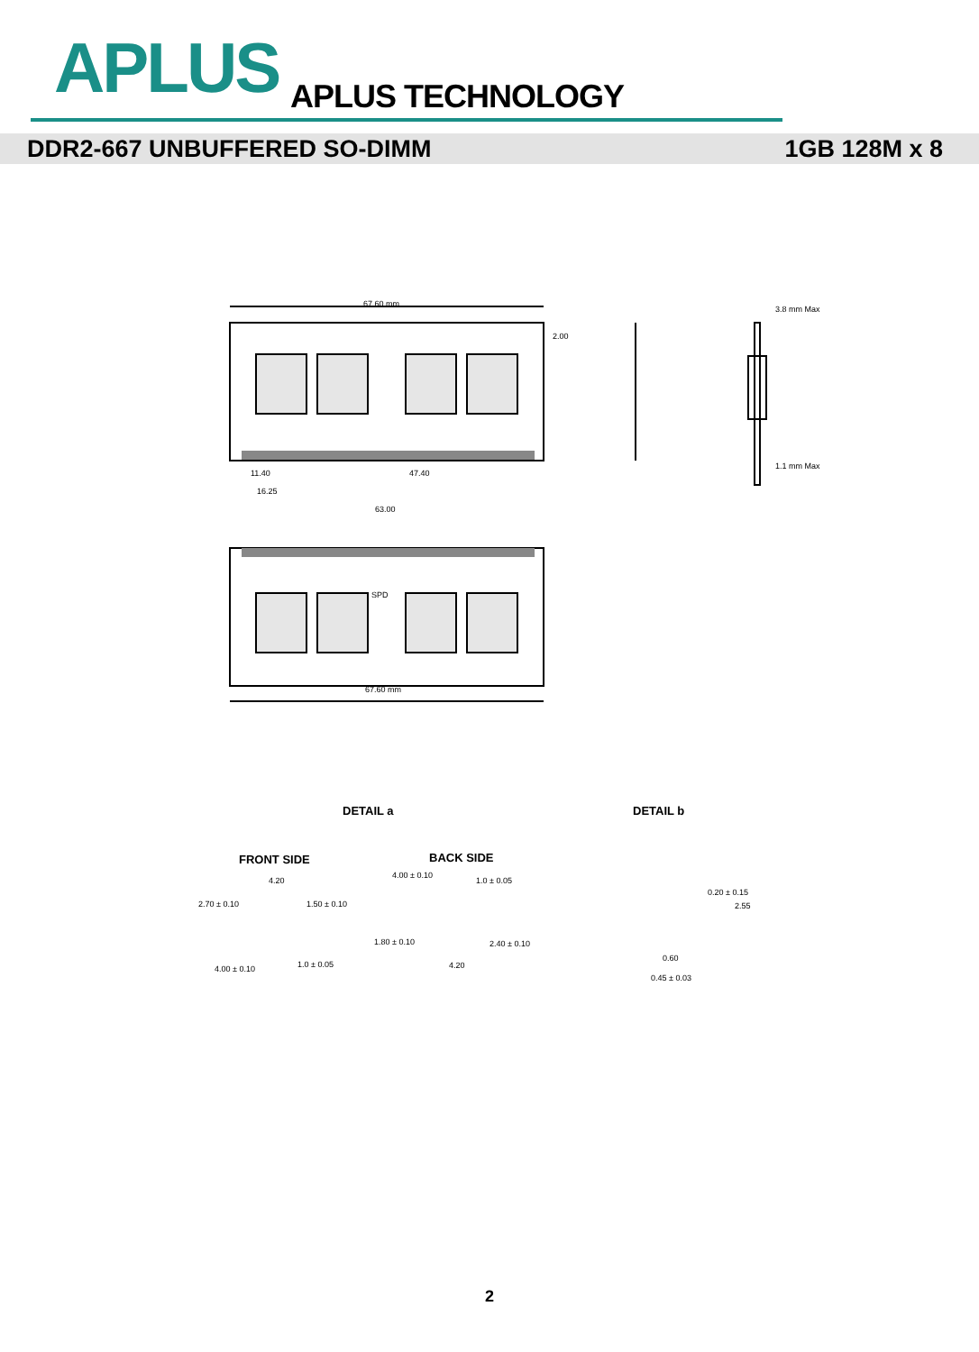APLUS APLUS TECHNOLOGY
DDR2-667 UNBUFFERED SO-DIMM 1GB 128M x 8
67.60 mm
2.00
11.40 47.40
16.25
63.00
67.60 mm
3.8 mm Max
1.1 mm Max
SPD
DETAIL a DETAIL b
FRONT SIDE BACK SIDE
4.20
2.70 ± 0.10 1.50 ± 0.10
4.00 ± 0.10 1.0 ± 0.05
4.00 ± 0.10
1.0 ± 0.05
1.80 ± 0.10 2.40 ± 0.10
4.20
0.60
0.45 ± 0.03
0.20 ± 0.15
2.55
2